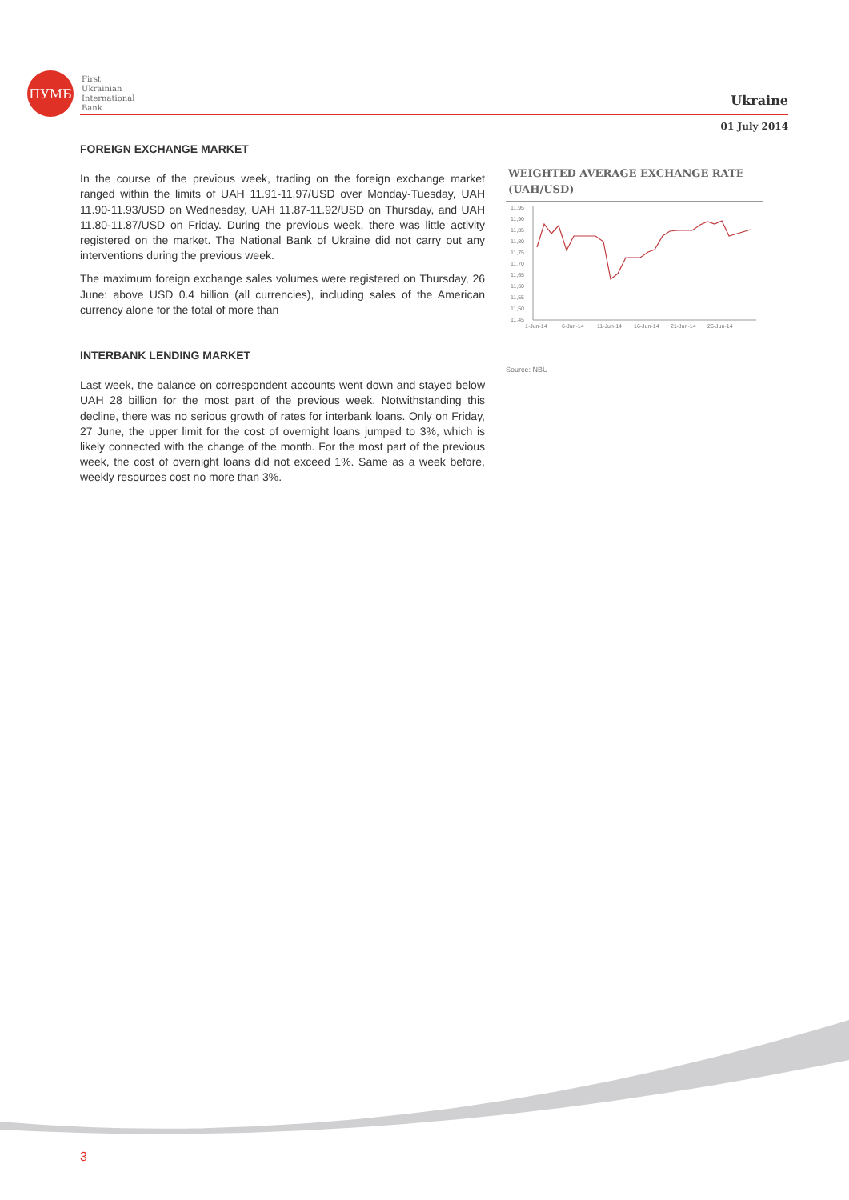ПУМБ
First
Ukrainian
International
Bank
Ukraine
01 July 2014
FOREIGN EXCHANGE MARKET
In the course of the previous week, trading on the foreign exchange market ranged within the limits of UAH 11.91-11.97/USD over Monday-Tuesday, UAH 11.90-11.93/USD on Wednesday, UAH 11.87-11.92/USD on Thursday, and UAH 11.80-11.87/USD on Friday. During the previous week, there was little activity registered on the market. The National Bank of Ukraine did not carry out any interventions during the previous week.
The maximum foreign exchange sales volumes were registered on Thursday, 26 June: above USD 0.4 billion (all currencies), including sales of the American currency alone for the total of more than
INTERBANK LENDING MARKET
Last week, the balance on correspondent accounts went down and stayed below UAH 28 billion for the most part of the previous week. Notwithstanding this decline, there was no serious growth of rates for interbank loans. Only on Friday, 27 June, the upper limit for the cost of overnight loans jumped to 3%, which is likely connected with the change of the month. For the most part of the previous week, the cost of overnight loans did not exceed 1%. Same as a week before, weekly resources cost no more than 3%.
WEIGHTED AVERAGE EXCHANGE RATE (UAH/USD)
11,95
11,90
11,85
11,80
11,75
11,70
11,65
11,60
11,55
11,50
11,45
1-Jun-14
6-Jun-14
11-Jun-14
16-Jun-14
21-Jun-14
26-Jun-14
Source: NBU
3